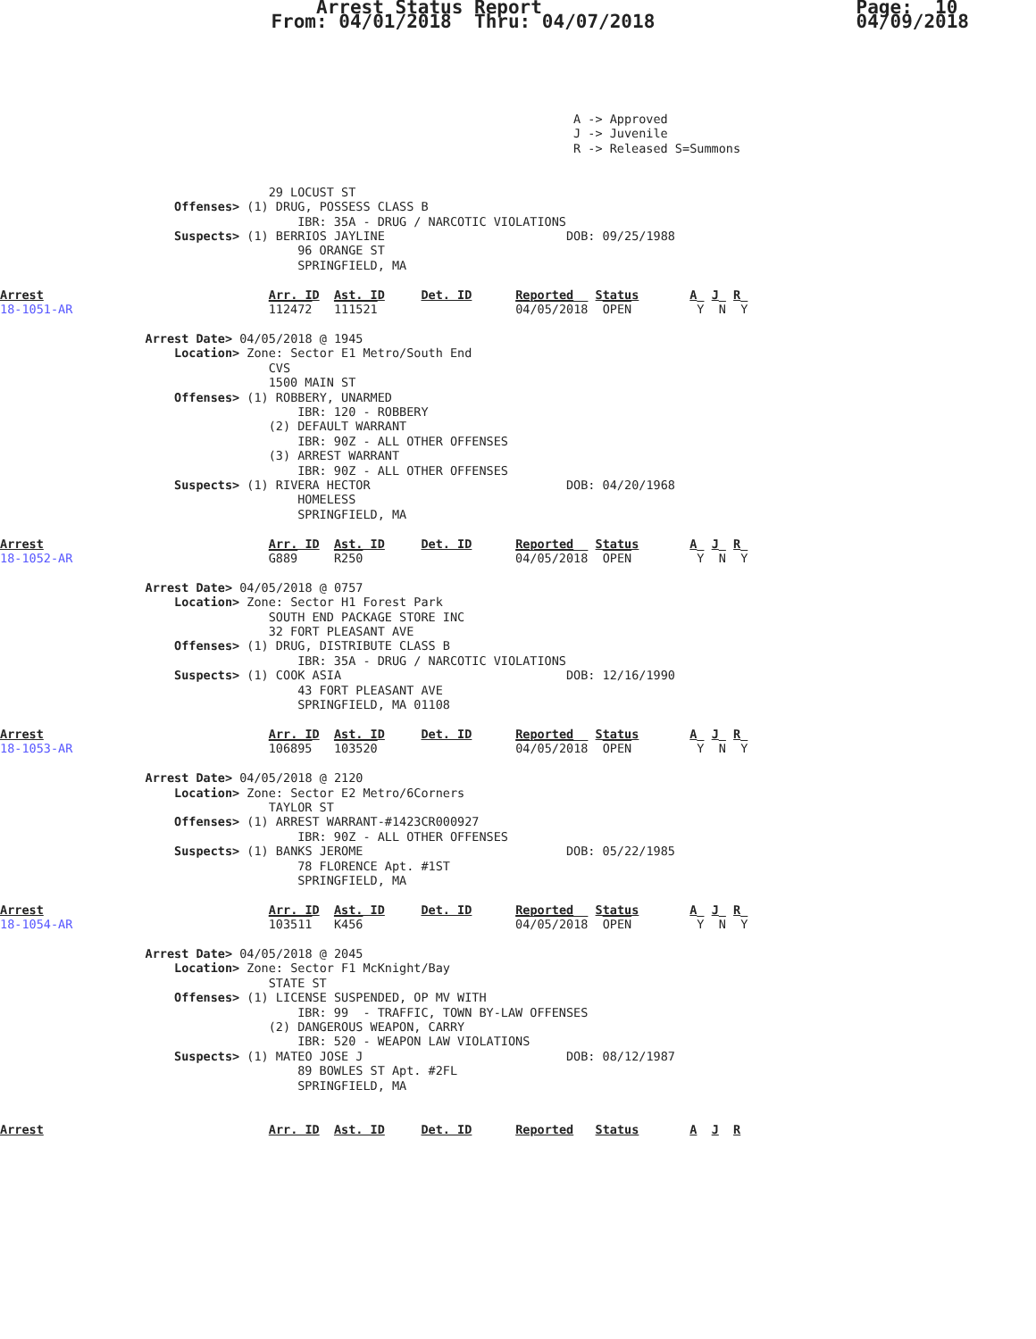Arrest Status Report
                        From: 04/01/2018  Thru: 04/07/2018
Page:  10
04/09/2018
                                                                               A -> Approved
                                                                               J -> Juvenile
                                                                               R -> Released S=Summons


                                     29 LOCUST ST
                        Offenses> (1) DRUG, POSSESS CLASS B
                                         IBR: 35A - DRUG / NARCOTIC VIOLATIONS
                        Suspects> (1) BERRIOS JAYLINE                         DOB: 09/25/1988
                                         96 ORANGE ST
                                         SPRINGFIELD, MA

Arrest                               Arr. ID  Ast. ID     Det. ID      Reported   Status       A  J  R
18-1051-AR                           112472   111521                   04/05/2018  OPEN         Y  N  Y

                    Arrest Date> 04/05/2018 @ 1945
                        Location> Zone: Sector E1 Metro/South End
                                     CVS
                                     1500 MAIN ST
                        Offenses> (1) ROBBERY, UNARMED
                                         IBR: 120 - ROBBERY
                                     (2) DEFAULT WARRANT
                                         IBR: 90Z - ALL OTHER OFFENSES
                                     (3) ARREST WARRANT
                                         IBR: 90Z - ALL OTHER OFFENSES
                        Suspects> (1) RIVERA HECTOR                           DOB: 04/20/1968
                                         HOMELESS
                                         SPRINGFIELD, MA

Arrest                               Arr. ID  Ast. ID     Det. ID      Reported   Status       A  J  R
18-1052-AR                           G889     R250                     04/05/2018  OPEN         Y  N  Y

                    Arrest Date> 04/05/2018 @ 0757
                        Location> Zone: Sector H1 Forest Park
                                     SOUTH END PACKAGE STORE INC
                                     32 FORT PLEASANT AVE
                        Offenses> (1) DRUG, DISTRIBUTE CLASS B
                                         IBR: 35A - DRUG / NARCOTIC VIOLATIONS
                        Suspects> (1) COOK ASIA                               DOB: 12/16/1990
                                         43 FORT PLEASANT AVE
                                         SPRINGFIELD, MA 01108

Arrest                               Arr. ID  Ast. ID     Det. ID      Reported   Status       A  J  R
18-1053-AR                           106895   103520                   04/05/2018  OPEN         Y  N  Y

                    Arrest Date> 04/05/2018 @ 2120
                        Location> Zone: Sector E2 Metro/6Corners
                                     TAYLOR ST
                        Offenses> (1) ARREST WARRANT-#1423CR000927
                                         IBR: 90Z - ALL OTHER OFFENSES
                        Suspects> (1) BANKS JEROME                            DOB: 05/22/1985
                                         78 FLORENCE Apt. #1ST
                                         SPRINGFIELD, MA

Arrest                               Arr. ID  Ast. ID     Det. ID      Reported   Status       A  J  R
18-1054-AR                           103511   K456                     04/05/2018  OPEN         Y  N  Y

                    Arrest Date> 04/05/2018 @ 2045
                        Location> Zone: Sector F1 McKnight/Bay
                                     STATE ST
                        Offenses> (1) LICENSE SUSPENDED, OP MV WITH
                                         IBR: 99  - TRAFFIC, TOWN BY-LAW OFFENSES
                                     (2) DANGEROUS WEAPON, CARRY
                                         IBR: 520 - WEAPON LAW VIOLATIONS
                        Suspects> (1) MATEO JOSE J                            DOB: 08/12/1987
                                         89 BOWLES ST Apt. #2FL
                                         SPRINGFIELD, MA


Arrest                               Arr. ID  Ast. ID     Det. ID      Reported   Status       A  J  R